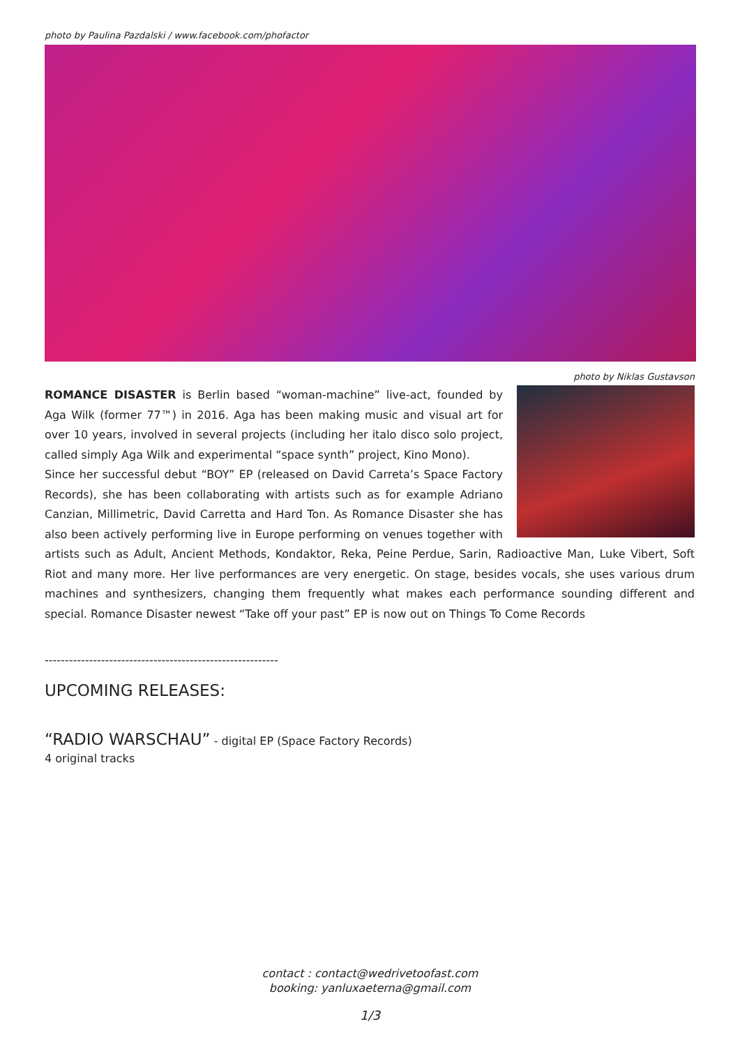photo by Paulina Pazdalski / www.facebook.com/phofactor
photo by Niklas Gustavson
ROMANCE DISASTER is Berlin based “woman-machine” live-act, founded by Aga Wilk (former 77™) in 2016. Aga has been making music and visual art for over 10 years, involved in several projects (including her italo disco solo project, called simply Aga Wilk and experimental “space synth” project, Kino Mono).
Since her successful debut “BOY” EP (released on David Carreta’s Space Factory Records), she has been collaborating with artists such as for example Adriano Canzian, Millimetric, David Carretta and Hard Ton. As Romance Disaster she has also been actively performing live in Europe performing on venues together with artists such as Adult, Ancient Methods, Kondaktor, Reka, Peine Perdue, Sarin, Radioactive Man, Luke Vibert, Soft Riot and many more. Her live performances are very energetic. On stage, besides vocals, she uses various drum machines and synthesizers, changing them frequently what makes each performance sounding different and special. Romance Disaster newest “Take off your past” EP is now out on Things To Come Records
----------------------------------------------------------
UPCOMING RELEASES:
“RADIO WARSCHAU” - digital EP (Space Factory Records)
4 original tracks
contact : contact@wedrivetoofast.com
booking: yanluxaeterna@gmail.com
1/3